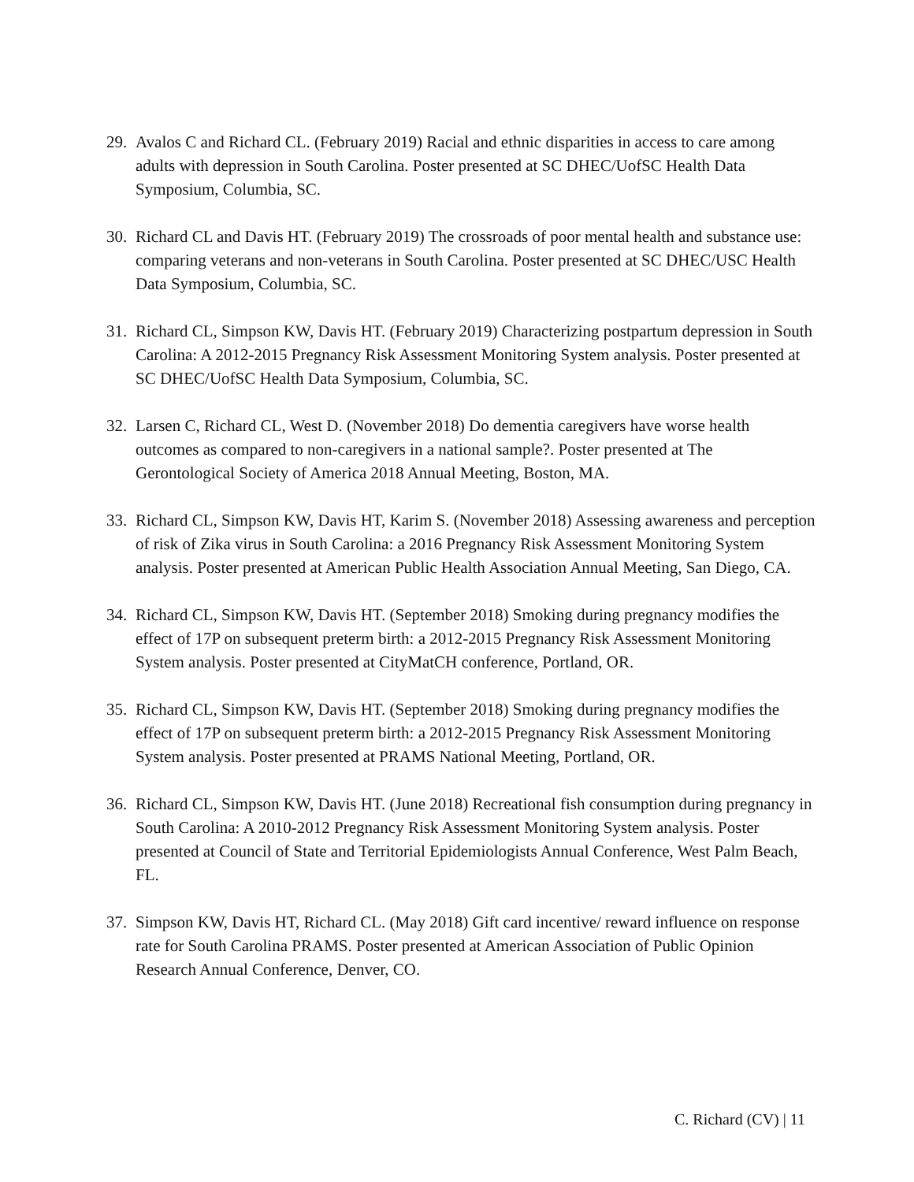29.
Avalos C and Richard CL. (February 2019) Racial and ethnic disparities in access to care among adults with depression in South Carolina. Poster presented at SC DHEC/UofSC Health Data Symposium, Columbia, SC.
30.
Richard CL and Davis HT. (February 2019) The crossroads of poor mental health and substance use: comparing veterans and non-veterans in South Carolina. Poster presented at SC DHEC/USC Health Data Symposium, Columbia, SC.
31.
Richard CL, Simpson KW, Davis HT. (February 2019) Characterizing postpartum depression in South Carolina: A 2012-2015 Pregnancy Risk Assessment Monitoring System analysis. Poster presented at SC DHEC/UofSC Health Data Symposium, Columbia, SC.
32.
Larsen C, Richard CL, West D. (November 2018) Do dementia caregivers have worse health outcomes as compared to non-caregivers in a national sample?. Poster presented at The Gerontological Society of America 2018 Annual Meeting, Boston, MA.
33.
Richard CL, Simpson KW, Davis HT, Karim S. (November 2018) Assessing awareness and perception of risk of Zika virus in South Carolina: a 2016 Pregnancy Risk Assessment Monitoring System analysis. Poster presented at American Public Health Association Annual Meeting, San Diego, CA.
34.
Richard CL, Simpson KW, Davis HT. (September 2018) Smoking during pregnancy modifies the effect of 17P on subsequent preterm birth: a 2012-2015 Pregnancy Risk Assessment Monitoring System analysis. Poster presented at CityMatCH conference, Portland, OR.
35.
Richard CL, Simpson KW, Davis HT. (September 2018) Smoking during pregnancy modifies the effect of 17P on subsequent preterm birth: a 2012-2015 Pregnancy Risk Assessment Monitoring System analysis. Poster presented at PRAMS National Meeting, Portland, OR.
36.
Richard CL, Simpson KW, Davis HT. (June 2018) Recreational fish consumption during pregnancy in South Carolina: A 2010-2012 Pregnancy Risk Assessment Monitoring System analysis. Poster presented at Council of State and Territorial Epidemiologists Annual Conference, West Palm Beach, FL.
37.
Simpson KW, Davis HT, Richard CL. (May 2018) Gift card incentive/ reward influence on response rate for South Carolina PRAMS. Poster presented at American Association of Public Opinion Research Annual Conference, Denver, CO.
C. Richard (CV) | 11